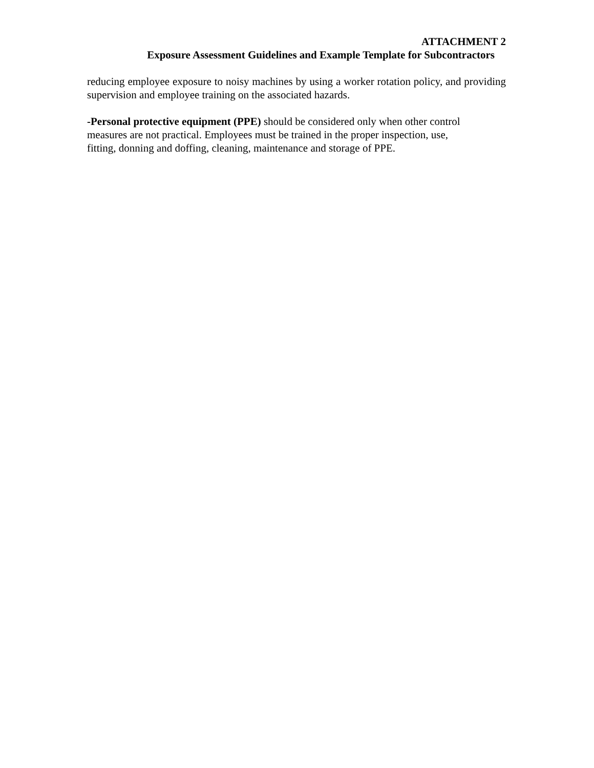ATTACHMENT 2
Exposure Assessment Guidelines and Example Template for Subcontractors
reducing employee exposure to noisy machines by using a worker rotation policy, and providing supervision and employee training on the associated hazards.
-Personal protective equipment (PPE) should be considered only when other control
measures are not practical. Employees must be trained in the proper inspection, use,
fitting, donning and doffing, cleaning, maintenance and storage of PPE.